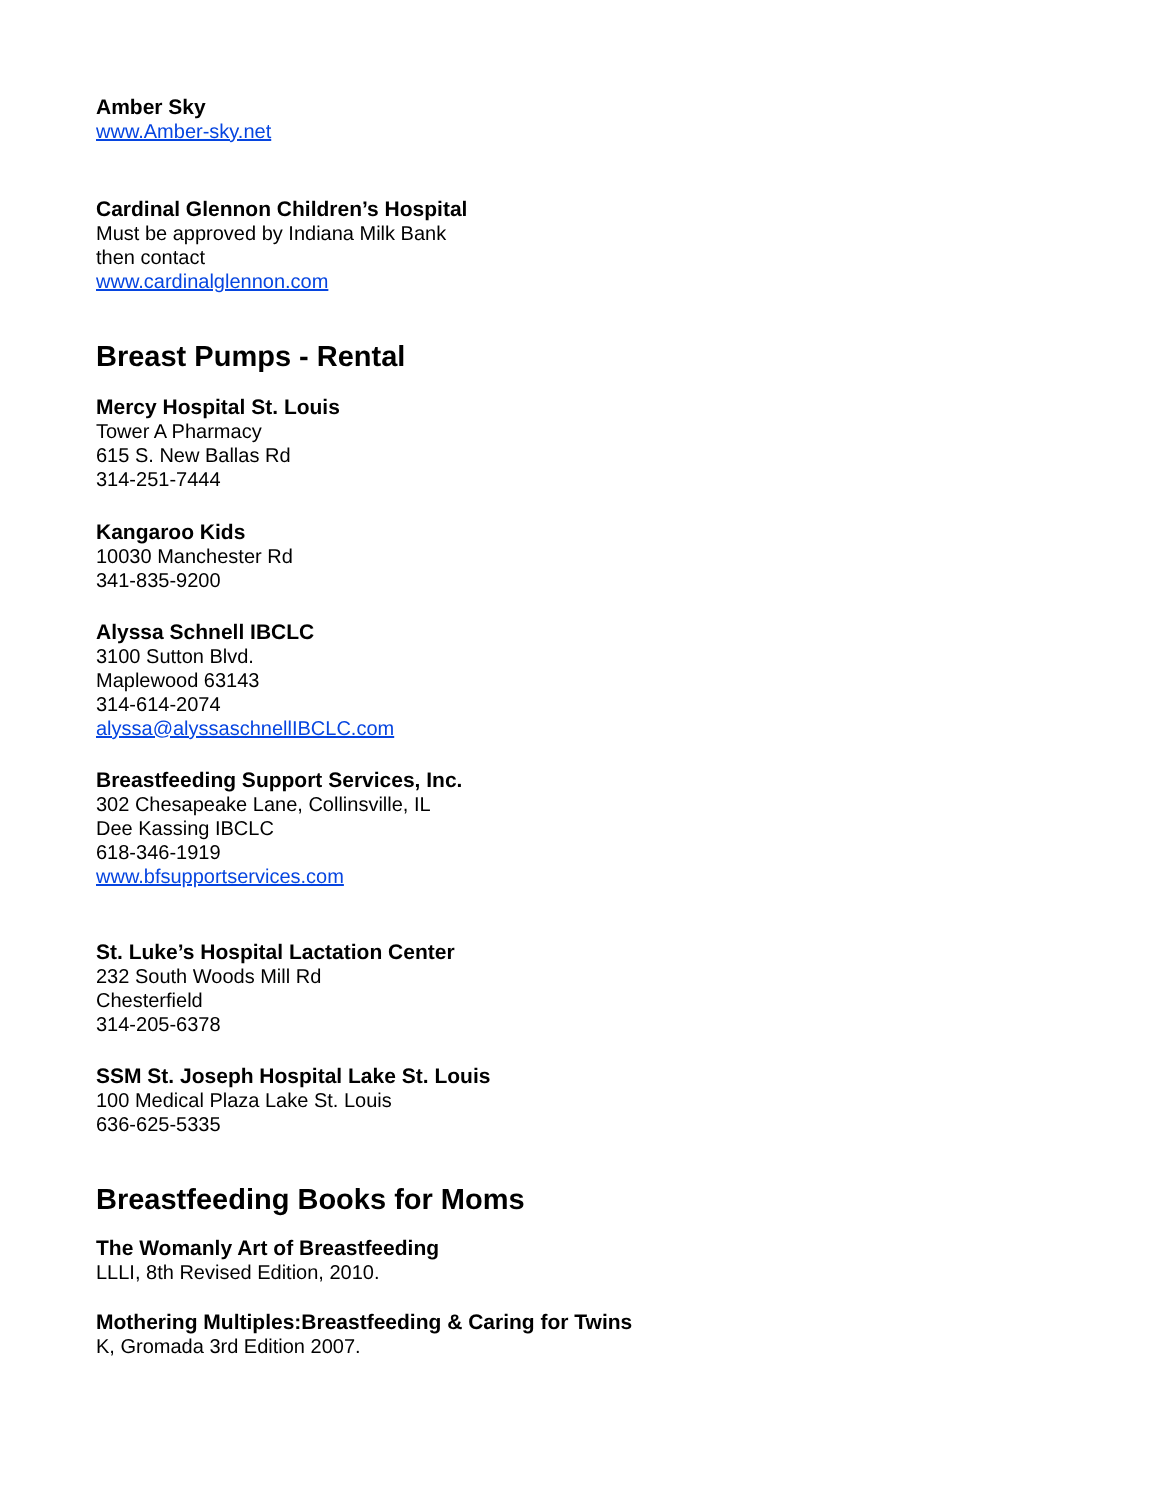Amber Sky
www.Amber-sky.net
Cardinal Glennon Children’s Hospital
Must be approved by Indiana Milk Bank
then contact
www.cardinalglennon.com
Breast Pumps - Rental
Mercy Hospital St. Louis
Tower A Pharmacy
615 S. New Ballas Rd
314-251-7444
Kangaroo Kids
10030 Manchester Rd
341-835-9200
Alyssa Schnell IBCLC
3100 Sutton Blvd.
Maplewood 63143
314-614-2074
alyssa@alyssaschnellIBCLC.com
Breastfeeding Support Services, Inc.
302 Chesapeake Lane, Collinsville, IL
Dee Kassing IBCLC
618-346-1919
www.bfsupportservices.com
St. Luke’s Hospital Lactation Center
232 South Woods Mill Rd
Chesterfield
314-205-6378
SSM St. Joseph Hospital Lake St. Louis
100 Medical Plaza Lake St. Louis
636-625-5335
Breastfeeding Books for Moms
The Womanly Art of Breastfeeding
LLLI, 8th Revised Edition, 2010.
Mothering Multiples:Breastfeeding & Caring for Twins
K, Gromada 3rd Edition 2007.